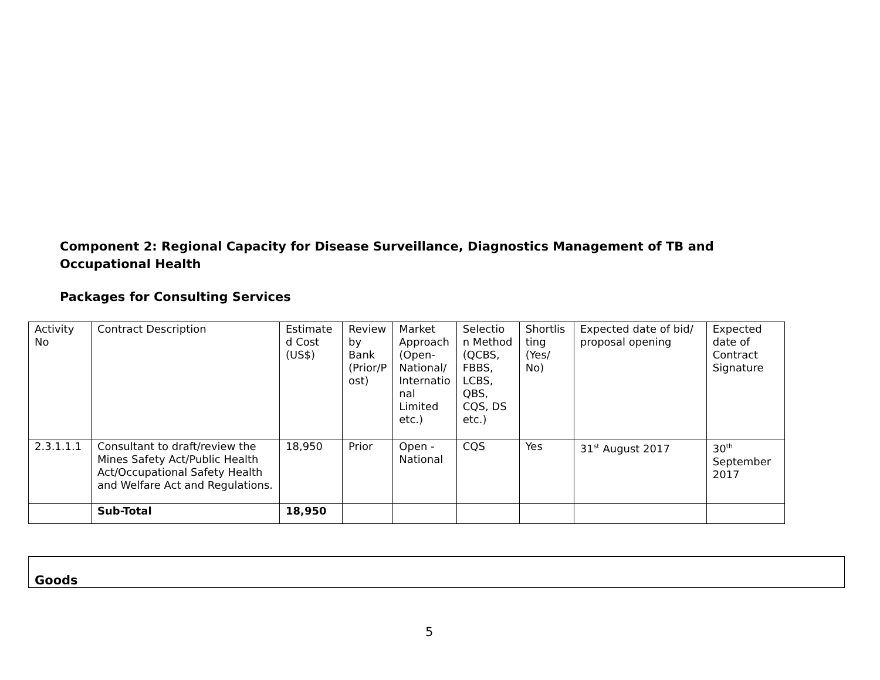Component 2: Regional Capacity for Disease Surveillance, Diagnostics Management of TB and Occupational Health
Packages for Consulting Services
| Activity No | Contract Description | Estimate d Cost (US$) | Review by Bank (Prior/P ost) | Market Approach (Open-National/ Internatio nal Limited etc.) | Selectio n Method (QCBS, FBBS, LCBS, QBS, CQS, DS etc.) | Shortlis ting (Yes/ No) | Expected date of bid/ proposal opening | Expected date of Contract Signature |
| 2.3.1.1.1 | Consultant to draft/review the Mines Safety Act/Public Health Act/Occupational Safety Health and Welfare Act and Regulations. | 18,950 | Prior | Open - National | CQS | Yes | 31<sup>st</sup> August 2017 | 30<sup>th</sup> September 2017 |
| | Sub-Total | 18,950 | | | | | | |
| Goods |
5